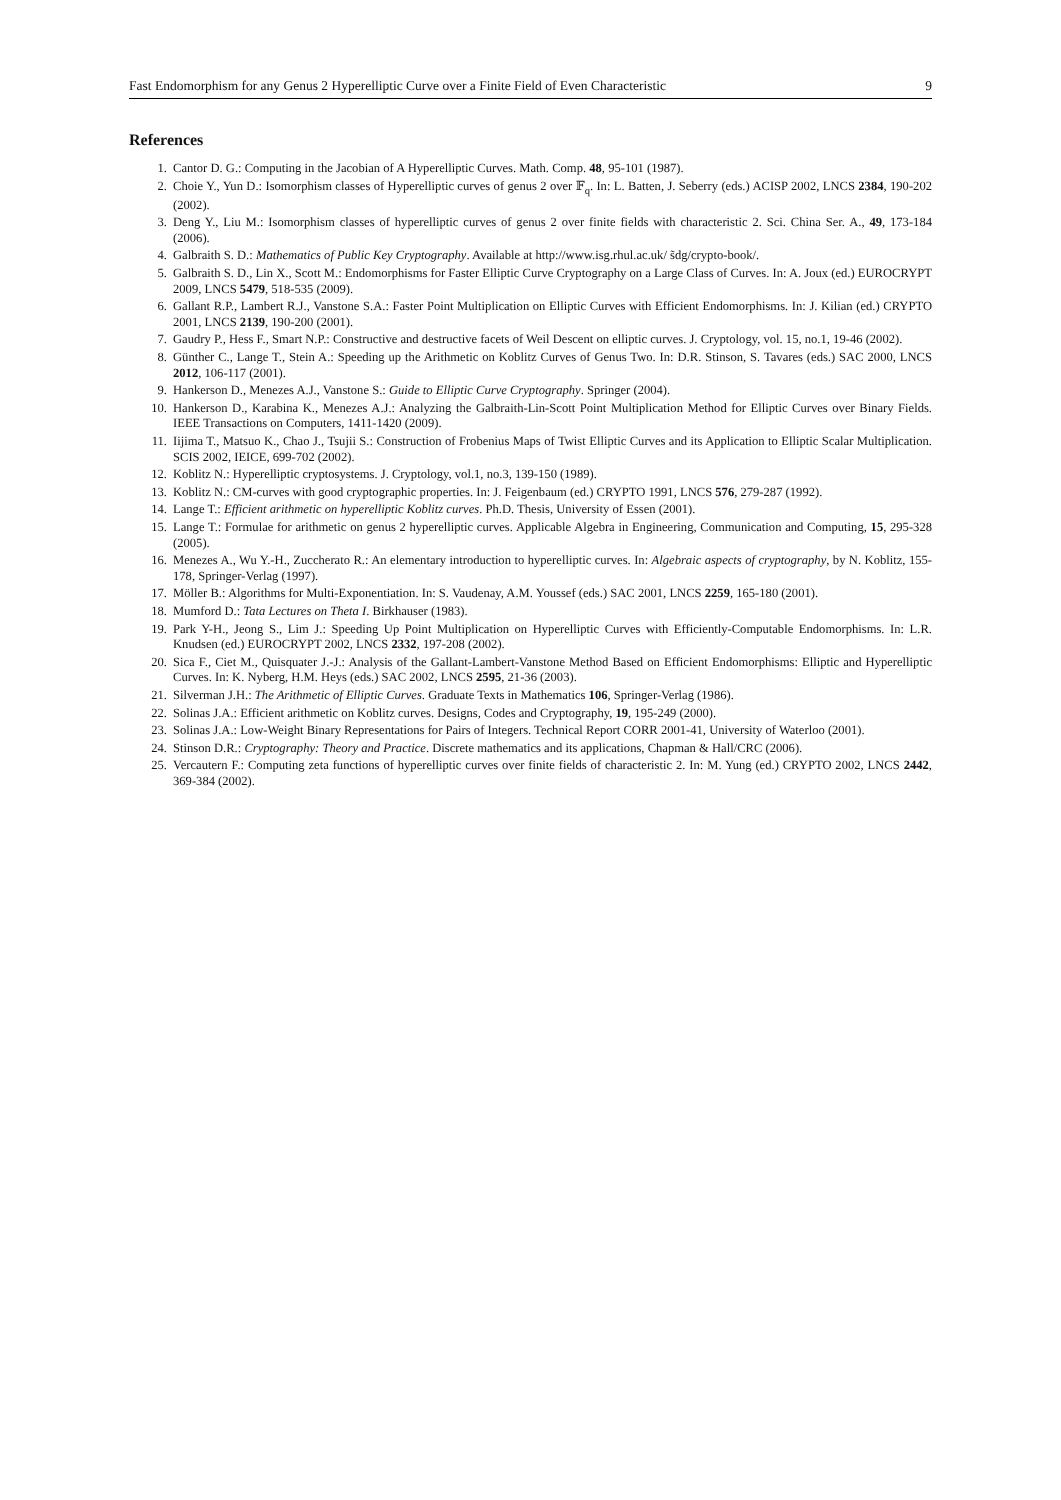Fast Endomorphism for any Genus 2 Hyperelliptic Curve over a Finite Field of Even Characteristic 9
References
1. Cantor D. G.: Computing in the Jacobian of A Hyperelliptic Curves. Math. Comp. 48, 95-101 (1987).
2. Choie Y., Yun D.: Isomorphism classes of Hyperelliptic curves of genus 2 over 𝔽<sub>q</sub>. In: L. Batten, J. Seberry (eds.) ACISP 2002, LNCS 2384, 190-202 (2002).
3. Deng Y., Liu M.: Isomorphism classes of hyperelliptic curves of genus 2 over finite fields with characteristic 2. Sci. China Ser. A., 49, 173-184 (2006).
4. Galbraith S. D.: Mathematics of Public Key Cryptography. Available at http://www.isg.rhul.ac.uk/ s̃dg/crypto-book/.
5. Galbraith S. D., Lin X., Scott M.: Endomorphisms for Faster Elliptic Curve Cryptography on a Large Class of Curves. In: A. Joux (ed.) EUROCRYPT 2009, LNCS 5479, 518-535 (2009).
6. Gallant R.P., Lambert R.J., Vanstone S.A.: Faster Point Multiplication on Elliptic Curves with Efficient Endomorphisms. In: J. Kilian (ed.) CRYPTO 2001, LNCS 2139, 190-200 (2001).
7. Gaudry P., Hess F., Smart N.P.: Constructive and destructive facets of Weil Descent on elliptic curves. J. Cryptology, vol. 15, no.1, 19-46 (2002).
8. Günther C., Lange T., Stein A.: Speeding up the Arithmetic on Koblitz Curves of Genus Two. In: D.R. Stinson, S. Tavares (eds.) SAC 2000, LNCS 2012, 106-117 (2001).
9. Hankerson D., Menezes A.J., Vanstone S.: Guide to Elliptic Curve Cryptography. Springer (2004).
10. Hankerson D., Karabina K., Menezes A.J.: Analyzing the Galbraith-Lin-Scott Point Multiplication Method for Elliptic Curves over Binary Fields. IEEE Transactions on Computers, 1411-1420 (2009).
11. Iijima T., Matsuo K., Chao J., Tsujii S.: Construction of Frobenius Maps of Twist Elliptic Curves and its Application to Elliptic Scalar Multiplication. SCIS 2002, IEICE, 699-702 (2002).
12. Koblitz N.: Hyperelliptic cryptosystems. J. Cryptology, vol.1, no.3, 139-150 (1989).
13. Koblitz N.: CM-curves with good cryptographic properties. In: J. Feigenbaum (ed.) CRYPTO 1991, LNCS 576, 279-287 (1992).
14. Lange T.: Efficient arithmetic on hyperelliptic Koblitz curves. Ph.D. Thesis, University of Essen (2001).
15. Lange T.: Formulae for arithmetic on genus 2 hyperelliptic curves. Applicable Algebra in Engineering, Communication and Computing, 15, 295-328 (2005).
16. Menezes A., Wu Y.-H., Zuccherato R.: An elementary introduction to hyperelliptic curves. In: Algebraic aspects of cryptography, by N. Koblitz, 155-178, Springer-Verlag (1997).
17. Möller B.: Algorithms for Multi-Exponentiation. In: S. Vaudenay, A.M. Youssef (eds.) SAC 2001, LNCS 2259, 165-180 (2001).
18. Mumford D.: Tata Lectures on Theta I. Birkhauser (1983).
19. Park Y-H., Jeong S., Lim J.: Speeding Up Point Multiplication on Hyperelliptic Curves with Efficiently-Computable Endomorphisms. In: L.R. Knudsen (ed.) EUROCRYPT 2002, LNCS 2332, 197-208 (2002).
20. Sica F., Ciet M., Quisquater J.-J.: Analysis of the Gallant-Lambert-Vanstone Method Based on Efficient Endomorphisms: Elliptic and Hyperelliptic Curves. In: K. Nyberg, H.M. Heys (eds.) SAC 2002, LNCS 2595, 21-36 (2003).
21. Silverman J.H.: The Arithmetic of Elliptic Curves. Graduate Texts in Mathematics 106, Springer-Verlag (1986).
22. Solinas J.A.: Efficient arithmetic on Koblitz curves. Designs, Codes and Cryptography, 19, 195-249 (2000).
23. Solinas J.A.: Low-Weight Binary Representations for Pairs of Integers. Technical Report CORR 2001-41, University of Waterloo (2001).
24. Stinson D.R.: Cryptography: Theory and Practice. Discrete mathematics and its applications, Chapman & Hall/CRC (2006).
25. Vercautern F.: Computing zeta functions of hyperelliptic curves over finite fields of characteristic 2. In: M. Yung (ed.) CRYPTO 2002, LNCS 2442, 369-384 (2002).